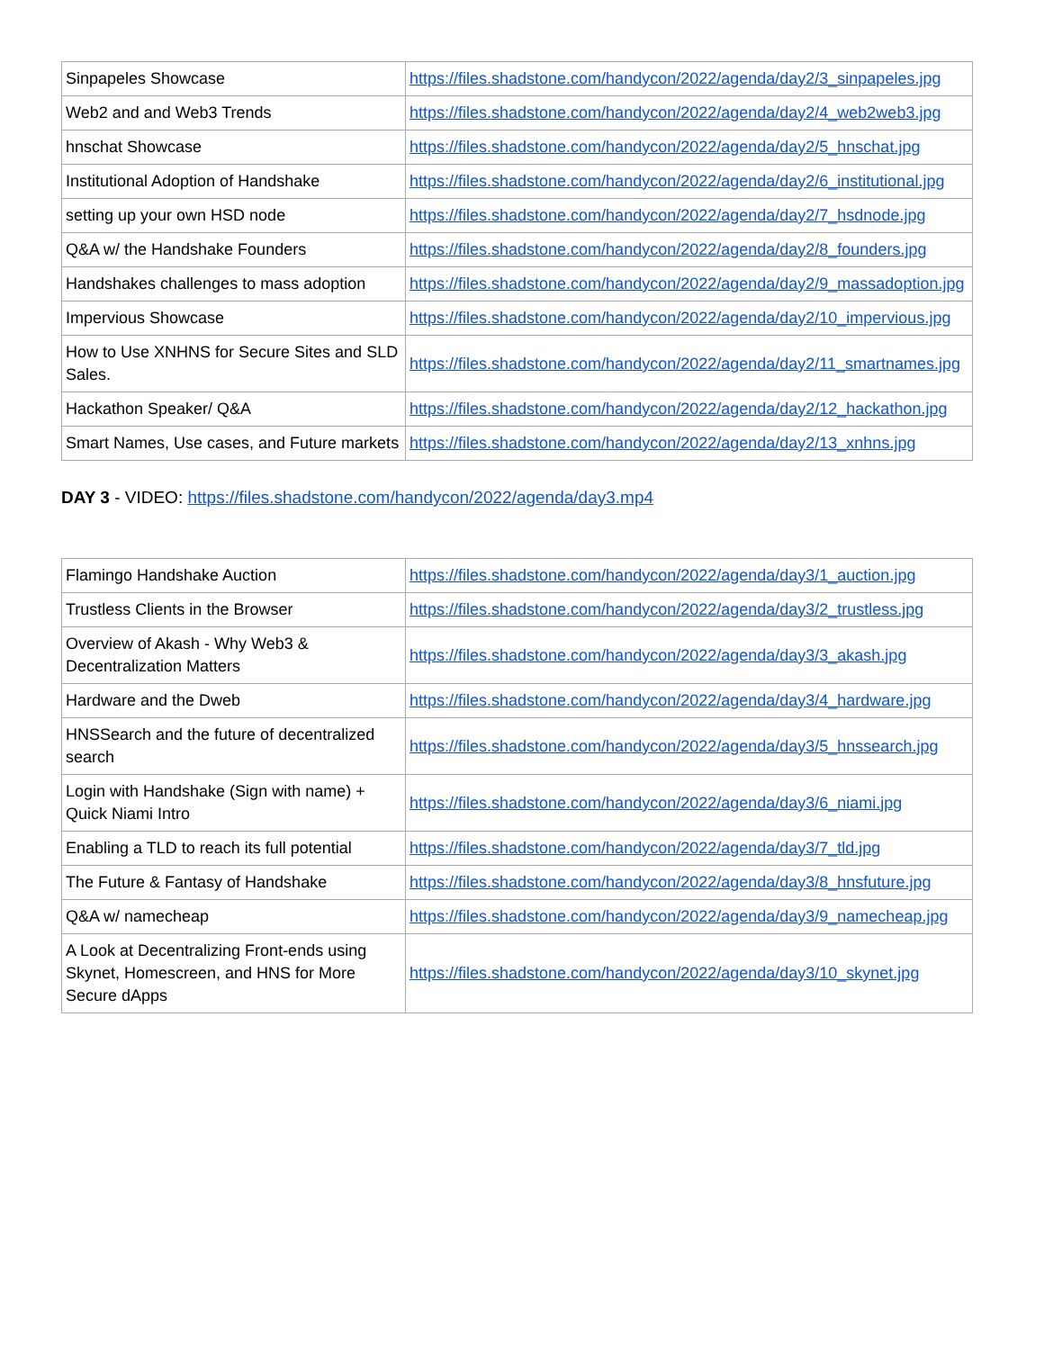| Sinpapeles Showcase | https://files.shadstone.com/handycon/2022/agenda/day2/3_sinpapeles.jpg |
| Web2 and and Web3 Trends | https://files.shadstone.com/handycon/2022/agenda/day2/4_web2web3.jpg |
| hnschat Showcase | https://files.shadstone.com/handycon/2022/agenda/day2/5_hnschat.jpg |
| Institutional Adoption of Handshake | https://files.shadstone.com/handycon/2022/agenda/day2/6_institutional.jpg |
| setting up your own HSD node | https://files.shadstone.com/handycon/2022/agenda/day2/7_hsdnode.jpg |
| Q&A w/ the Handshake Founders | https://files.shadstone.com/handycon/2022/agenda/day2/8_founders.jpg |
| Handshakes challenges to mass adoption | https://files.shadstone.com/handycon/2022/agenda/day2/9_massadoption.jpg |
| Impervious Showcase | https://files.shadstone.com/handycon/2022/agenda/day2/10_impervious.jpg |
| How to Use XNHNS for Secure Sites and SLD Sales. | https://files.shadstone.com/handycon/2022/agenda/day2/11_smartnames.jpg |
| Hackathon Speaker/ Q&A | https://files.shadstone.com/handycon/2022/agenda/day2/12_hackathon.jpg |
| Smart Names, Use cases, and Future markets | https://files.shadstone.com/handycon/2022/agenda/day2/13_xnhns.jpg |
DAY 3 - VIDEO: https://files.shadstone.com/handycon/2022/agenda/day3.mp4
| Flamingo Handshake Auction | https://files.shadstone.com/handycon/2022/agenda/day3/1_auction.jpg |
| Trustless Clients in the Browser | https://files.shadstone.com/handycon/2022/agenda/day3/2_trustless.jpg |
| Overview of Akash - Why Web3 & Decentralization Matters | https://files.shadstone.com/handycon/2022/agenda/day3/3_akash.jpg |
| Hardware and the Dweb | https://files.shadstone.com/handycon/2022/agenda/day3/4_hardware.jpg |
| HNSSearch and the future of decentralized search | https://files.shadstone.com/handycon/2022/agenda/day3/5_hnssearch.jpg |
| Login with Handshake (Sign with name) + Quick Niami Intro | https://files.shadstone.com/handycon/2022/agenda/day3/6_niami.jpg |
| Enabling a TLD to reach its full potential | https://files.shadstone.com/handycon/2022/agenda/day3/7_tld.jpg |
| The Future & Fantasy of Handshake | https://files.shadstone.com/handycon/2022/agenda/day3/8_hnsfuture.jpg |
| Q&A w/ namecheap | https://files.shadstone.com/handycon/2022/agenda/day3/9_namecheap.jpg |
| A Look at Decentralizing Front-ends using Skynet, Homescreen, and HNS for More Secure dApps | https://files.shadstone.com/handycon/2022/agenda/day3/10_skynet.jpg |